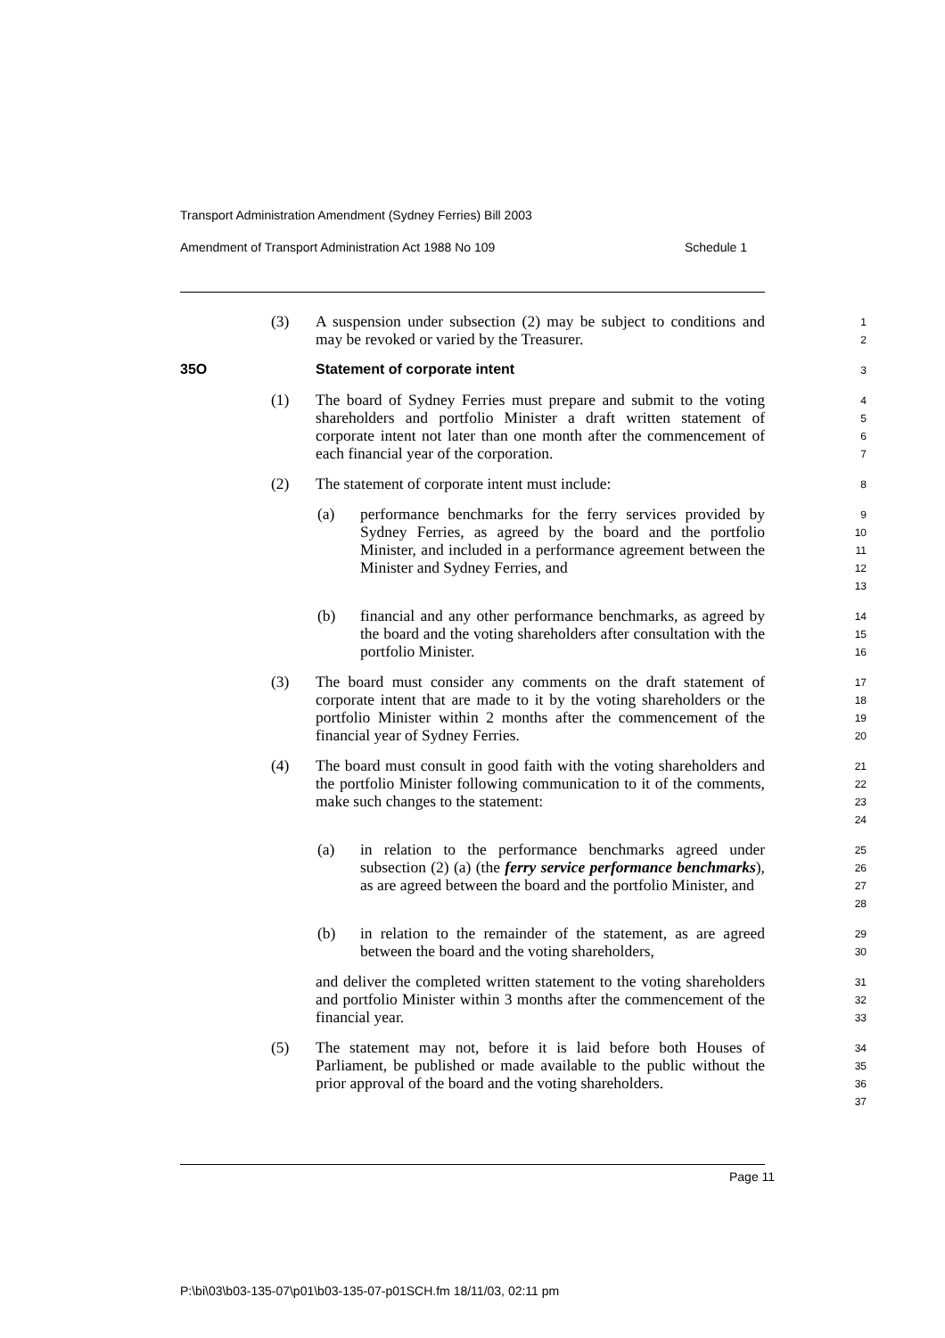Transport Administration Amendment (Sydney Ferries) Bill 2003
Amendment of Transport Administration Act 1988 No 109 Schedule 1
(3) A suspension under subsection (2) may be subject to conditions and may be revoked or varied by the Treasurer.
1
2
35O Statement of corporate intent
3
(1) The board of Sydney Ferries must prepare and submit to the voting shareholders and portfolio Minister a draft written statement of corporate intent not later than one month after the commencement of each financial year of the corporation.
4
5
6
7
(2) The statement of corporate intent must include:
8
(a) performance benchmarks for the ferry services provided by Sydney Ferries, as agreed by the board and the portfolio Minister, and included in a performance agreement between the Minister and Sydney Ferries, and
9
10
11
12
13
(b) financial and any other performance benchmarks, as agreed by the board and the voting shareholders after consultation with the portfolio Minister.
14
15
16
(3) The board must consider any comments on the draft statement of corporate intent that are made to it by the voting shareholders or the portfolio Minister within 2 months after the commencement of the financial year of Sydney Ferries.
17
18
19
20
(4) The board must consult in good faith with the voting shareholders and the portfolio Minister following communication to it of the comments, make such changes to the statement:
21
22
23
24
(a) in relation to the performance benchmarks agreed under subsection (2) (a) (the ferry service performance benchmarks), as are agreed between the board and the portfolio Minister, and
25
26
27
28
(b) in relation to the remainder of the statement, as are agreed between the board and the voting shareholders,
29
30
and deliver the completed written statement to the voting shareholders and portfolio Minister within 3 months after the commencement of the financial year.
31
32
33
(5) The statement may not, before it is laid before both Houses of Parliament, be published or made available to the public without the prior approval of the board and the voting shareholders.
34
35
36
37
Page 11
P:\bi\03\b03-135-07\p01\b03-135-07-p01SCH.fm 18/11/03, 02:11 pm